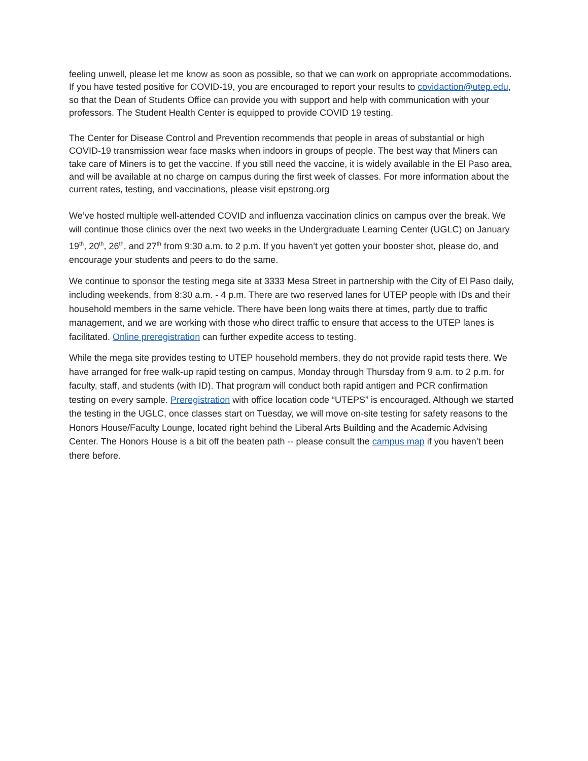feeling unwell, please let me know as soon as possible, so that we can work on appropriate accommodations. If you have tested positive for COVID-19, you are encouraged to report your results to covidaction@utep.edu, so that the Dean of Students Office can provide you with support and help with communication with your professors. The Student Health Center is equipped to provide COVID 19 testing.
The Center for Disease Control and Prevention recommends that people in areas of substantial or high COVID-19 transmission wear face masks when indoors in groups of people. The best way that Miners can take care of Miners is to get the vaccine. If you still need the vaccine, it is widely available in the El Paso area, and will be available at no charge on campus during the first week of classes. For more information about the current rates, testing, and vaccinations, please visit epstrong.org
We’ve hosted multiple well-attended COVID and influenza vaccination clinics on campus over the break. We will continue those clinics over the next two weeks in the Undergraduate Learning Center (UGLC) on January 19<sup>th</sup>, 20<sup>th</sup>, 26<sup>th</sup>, and 27<sup>th</sup> from 9:30 a.m. to 2 p.m. If you haven’t yet gotten your booster shot, please do, and encourage your students and peers to do the same.
We continue to sponsor the testing mega site at 3333 Mesa Street in partnership with the City of El Paso daily, including weekends, from 8:30 a.m. - 4 p.m. There are two reserved lanes for UTEP people with IDs and their household members in the same vehicle. There have been long waits there at times, partly due to traffic management, and we are working with those who direct traffic to ensure that access to the UTEP lanes is facilitated. Online preregistration can further expedite access to testing.
While the mega site provides testing to UTEP household members, they do not provide rapid tests there. We have arranged for free walk-up rapid testing on campus, Monday through Thursday from 9 a.m. to 2 p.m. for faculty, staff, and students (with ID). That program will conduct both rapid antigen and PCR confirmation testing on every sample. Preregistration with office location code “UTEPS” is encouraged. Although we started the testing in the UGLC, once classes start on Tuesday, we will move on-site testing for safety reasons to the Honors House/Faculty Lounge, located right behind the Liberal Arts Building and the Academic Advising Center. The Honors House is a bit off the beaten path -- please consult the campus map if you haven’t been there before.